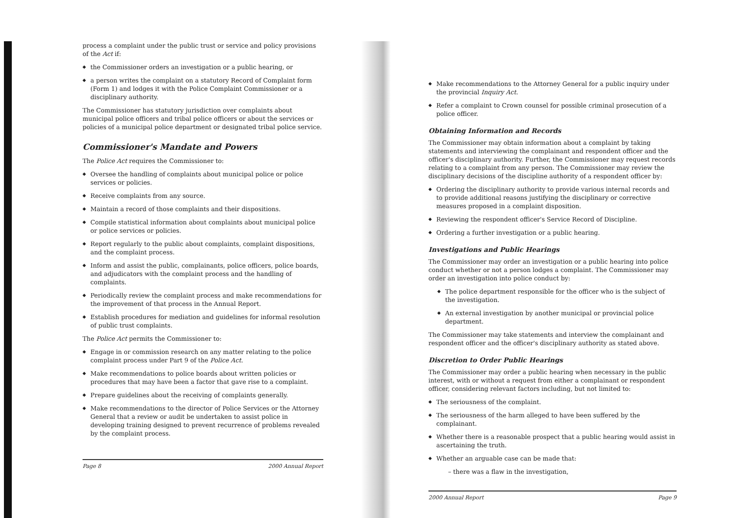process a complaint under the public trust or service and policy provisions of the Act if:
◆ the Commissioner orders an investigation or a public hearing, or
◆ a person writes the complaint on a statutory Record of Complaint form (Form 1) and lodges it with the Police Complaint Commissioner or a disciplinary authority.
The Commissioner has statutory jurisdiction over complaints about municipal police officers and tribal police officers or about the services or policies of a municipal police department or designated tribal police service.
Commissioner's Mandate and Powers
The Police Act requires the Commissioner to:
◆ Oversee the handling of complaints about municipal police or police services or policies.
◆ Receive complaints from any source.
◆ Maintain a record of those complaints and their dispositions.
◆ Compile statistical information about complaints about municipal police or police services or policies.
◆ Report regularly to the public about complaints, complaint dispositions, and the complaint process.
◆ Inform and assist the public, complainants, police officers, police boards, and adjudicators with the complaint process and the handling of complaints.
◆ Periodically review the complaint process and make recommendations for the improvement of that process in the Annual Report.
◆ Establish procedures for mediation and guidelines for informal resolution of public trust complaints.
The Police Act permits the Commissioner to:
◆ Engage in or commission research on any matter relating to the police complaint process under Part 9 of the Police Act.
◆ Make recommendations to police boards about written policies or procedures that may have been a factor that gave rise to a complaint.
◆ Prepare guidelines about the receiving of complaints generally.
◆ Make recommendations to the director of Police Services or the Attorney General that a review or audit be undertaken to assist police in developing training designed to prevent recurrence of problems revealed by the complaint process.
Page 8 2000 Annual Report
◆ Make recommendations to the Attorney General for a public inquiry under the provincial Inquiry Act.
◆ Refer a complaint to Crown counsel for possible criminal prosecution of a police officer.
Obtaining Information and Records
The Commissioner may obtain information about a complaint by taking statements and interviewing the complainant and respondent officer and the officer's disciplinary authority. Further, the Commissioner may request records relating to a complaint from any person. The Commissioner may review the disciplinary decisions of the discipline authority of a respondent officer by:
◆ Ordering the disciplinary authority to provide various internal records and to provide additional reasons justifying the disciplinary or corrective measures proposed in a complaint disposition.
◆ Reviewing the respondent officer's Service Record of Discipline.
◆ Ordering a further investigation or a public hearing.
Investigations and Public Hearings
The Commissioner may order an investigation or a public hearing into police conduct whether or not a person lodges a complaint. The Commissioner may order an investigation into police conduct by:
◆ The police department responsible for the officer who is the subject of the investigation.
◆ An external investigation by another municipal or provincial police department.
The Commissioner may take statements and interview the complainant and respondent officer and the officer's disciplinary authority as stated above.
Discretion to Order Public Hearings
The Commissioner may order a public hearing when necessary in the public interest, with or without a request from either a complainant or respondent officer, considering relevant factors including, but not limited to:
◆ The seriousness of the complaint.
◆ The seriousness of the harm alleged to have been suffered by the complainant.
◆ Whether there is a reasonable prospect that a public hearing would assist in ascertaining the truth.
◆ Whether an arguable case can be made that:
– there was a flaw in the investigation,
2000 Annual Report Page 9